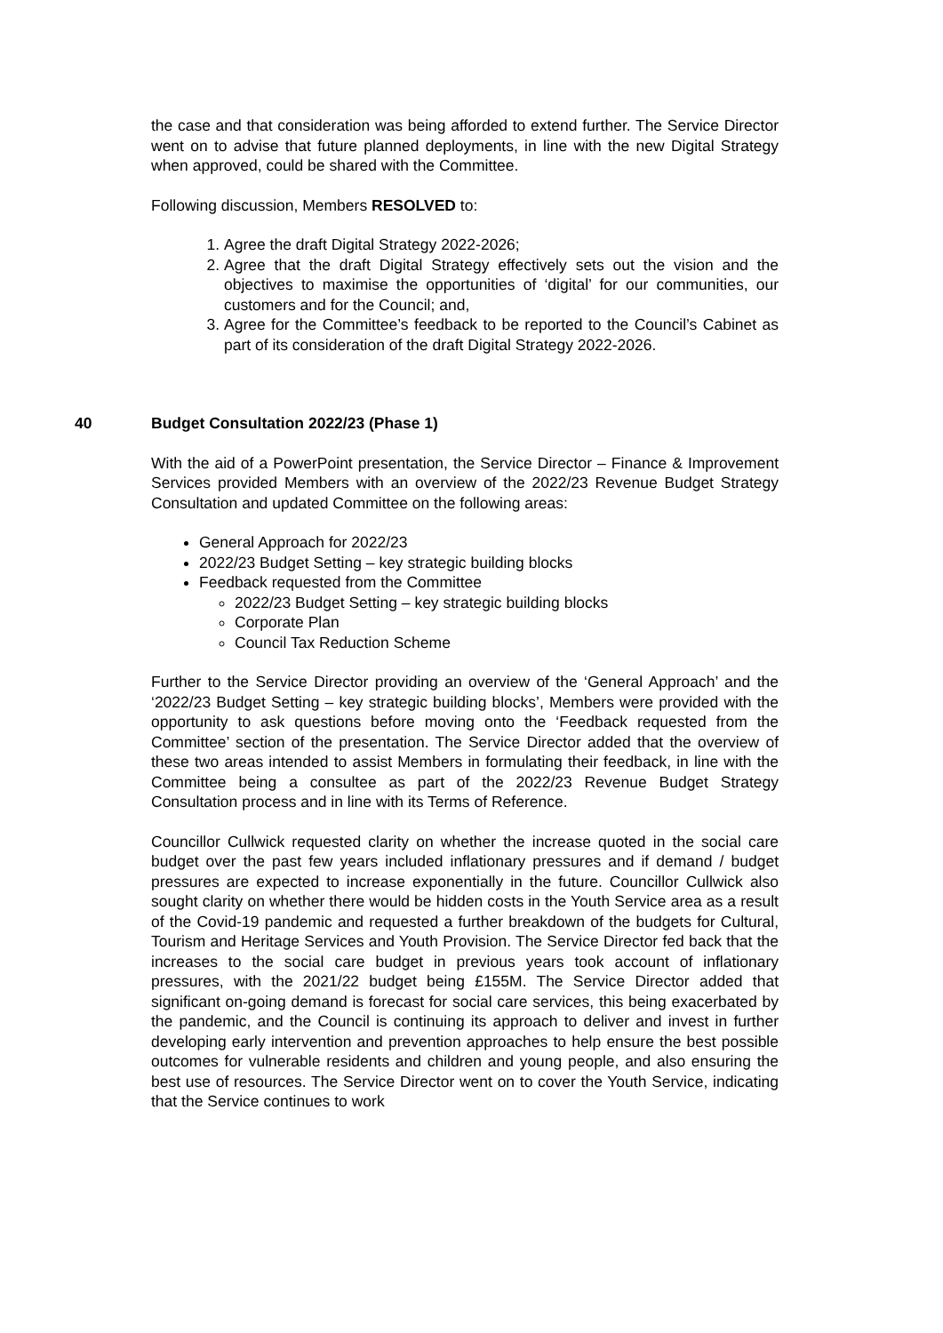the case and that consideration was being afforded to extend further. The Service Director went on to advise that future planned deployments, in line with the new Digital Strategy when approved, could be shared with the Committee.
Following discussion, Members RESOLVED to:
1. Agree the draft Digital Strategy 2022-2026;
2. Agree that the draft Digital Strategy effectively sets out the vision and the objectives to maximise the opportunities of ‘digital’ for our communities, our customers and for the Council; and,
3. Agree for the Committee’s feedback to be reported to the Council’s Cabinet as part of its consideration of the draft Digital Strategy 2022-2026.
40 Budget Consultation 2022/23 (Phase 1)
With the aid of a PowerPoint presentation, the Service Director – Finance & Improvement Services provided Members with an overview of the 2022/23 Revenue Budget Strategy Consultation and updated Committee on the following areas:
General Approach for 2022/23
2022/23 Budget Setting – key strategic building blocks
Feedback requested from the Committee
2022/23 Budget Setting – key strategic building blocks
Corporate Plan
Council Tax Reduction Scheme
Further to the Service Director providing an overview of the ‘General Approach’ and the ‘2022/23 Budget Setting – key strategic building blocks’, Members were provided with the opportunity to ask questions before moving onto the ‘Feedback requested from the Committee’ section of the presentation. The Service Director added that the overview of these two areas intended to assist Members in formulating their feedback, in line with the Committee being a consultee as part of the 2022/23 Revenue Budget Strategy Consultation process and in line with its Terms of Reference.
Councillor Cullwick requested clarity on whether the increase quoted in the social care budget over the past few years included inflationary pressures and if demand / budget pressures are expected to increase exponentially in the future. Councillor Cullwick also sought clarity on whether there would be hidden costs in the Youth Service area as a result of the Covid-19 pandemic and requested a further breakdown of the budgets for Cultural, Tourism and Heritage Services and Youth Provision. The Service Director fed back that the increases to the social care budget in previous years took account of inflationary pressures, with the 2021/22 budget being £155M. The Service Director added that significant on-going demand is forecast for social care services, this being exacerbated by the pandemic, and the Council is continuing its approach to deliver and invest in further developing early intervention and prevention approaches to help ensure the best possible outcomes for vulnerable residents and children and young people, and also ensuring the best use of resources. The Service Director went on to cover the Youth Service, indicating that the Service continues to work